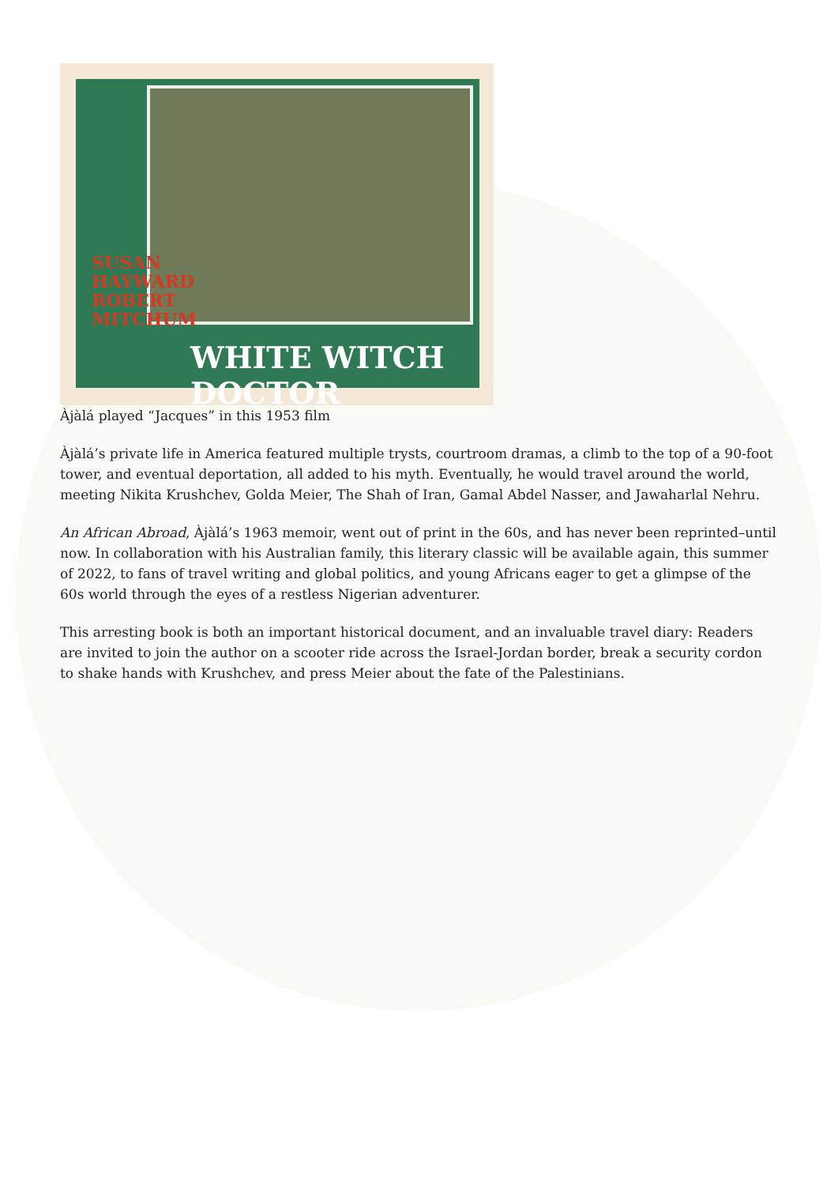SUSAN
HAYWARD
ROBERT
MITCHUM
WHITE WITCH DOCTOR
Àjàlá played “Jacques” in this 1953 film
Àjàlá’s private life in America featured multiple trysts, courtroom dramas, a climb to the top of a 90-foot tower, and eventual deportation, all added to his myth. Eventually, he would travel around the world, meeting Nikita Krushchev, Golda Meier, The Shah of Iran, Gamal Abdel Nasser, and Jawaharlal Nehru.
An African Abroad, Àjàlá’s 1963 memoir, went out of print in the 60s, and has never been reprinted–until now. In collaboration with his Australian family, this literary classic will be available again, this summer of 2022, to fans of travel writing and global politics, and young Africans eager to get a glimpse of the 60s world through the eyes of a restless Nigerian adventurer.
This arresting book is both an important historical document, and an invaluable travel diary: Readers are invited to join the author on a scooter ride across the Israel-Jordan border, break a security cordon to shake hands with Krushchev, and press Meier about the fate of the Palestinians.